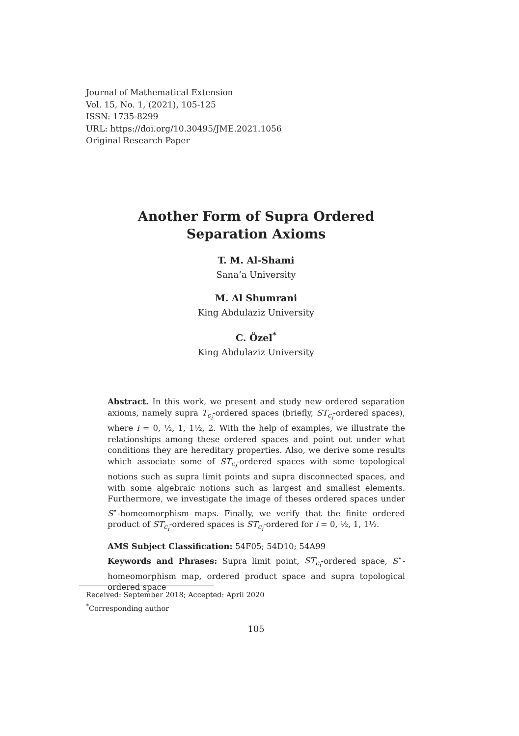Journal of Mathematical Extension
Vol. 15, No. 1, (2021), 105-125
ISSN: 1735-8299
URL: https://doi.org/10.30495/JME.2021.1056
Original Research Paper
Another Form of Supra Ordered
Separation Axioms
T. M. Al-Shami
Sana’a University
M. Al Shumrani
King Abdulaziz University
C. Özel<sup>*</sup>
King Abdulaziz University
Abstract. In this work, we present and study new ordered separation axioms, namely supra T<sub>c<sub>i</sub></sub>-ordered spaces (briefly, ST<sub>c<sub>i</sub></sub>-ordered spaces), where i = 0, ½, 1, 1½, 2. With the help of examples, we illustrate the relationships among these ordered spaces and point out under what conditions they are hereditary properties. Also, we derive some results which associate some of ST<sub>c<sub>i</sub></sub>-ordered spaces with some topological notions such as supra limit points and supra disconnected spaces, and with some algebraic notions such as largest and smallest elements. Furthermore, we investigate the image of theses ordered spaces under S<sup>⋆</sup>-homeomorphism maps. Finally, we verify that the finite ordered product of ST<sub>c<sub>i</sub></sub>-ordered spaces is ST<sub>c<sub>i</sub></sub>-ordered for i = 0, ½, 1, 1½.
AMS Subject Classification: 54F05; 54D10; 54A99
Keywords and Phrases: Supra limit point, ST<sub>c<sub>i</sub></sub>-ordered space, S<sup>⋆</sup>-homeomorphism map, ordered product space and supra topological ordered space
Received: September 2018; Accepted: April 2020
<sup>*</sup> Corresponding author
105